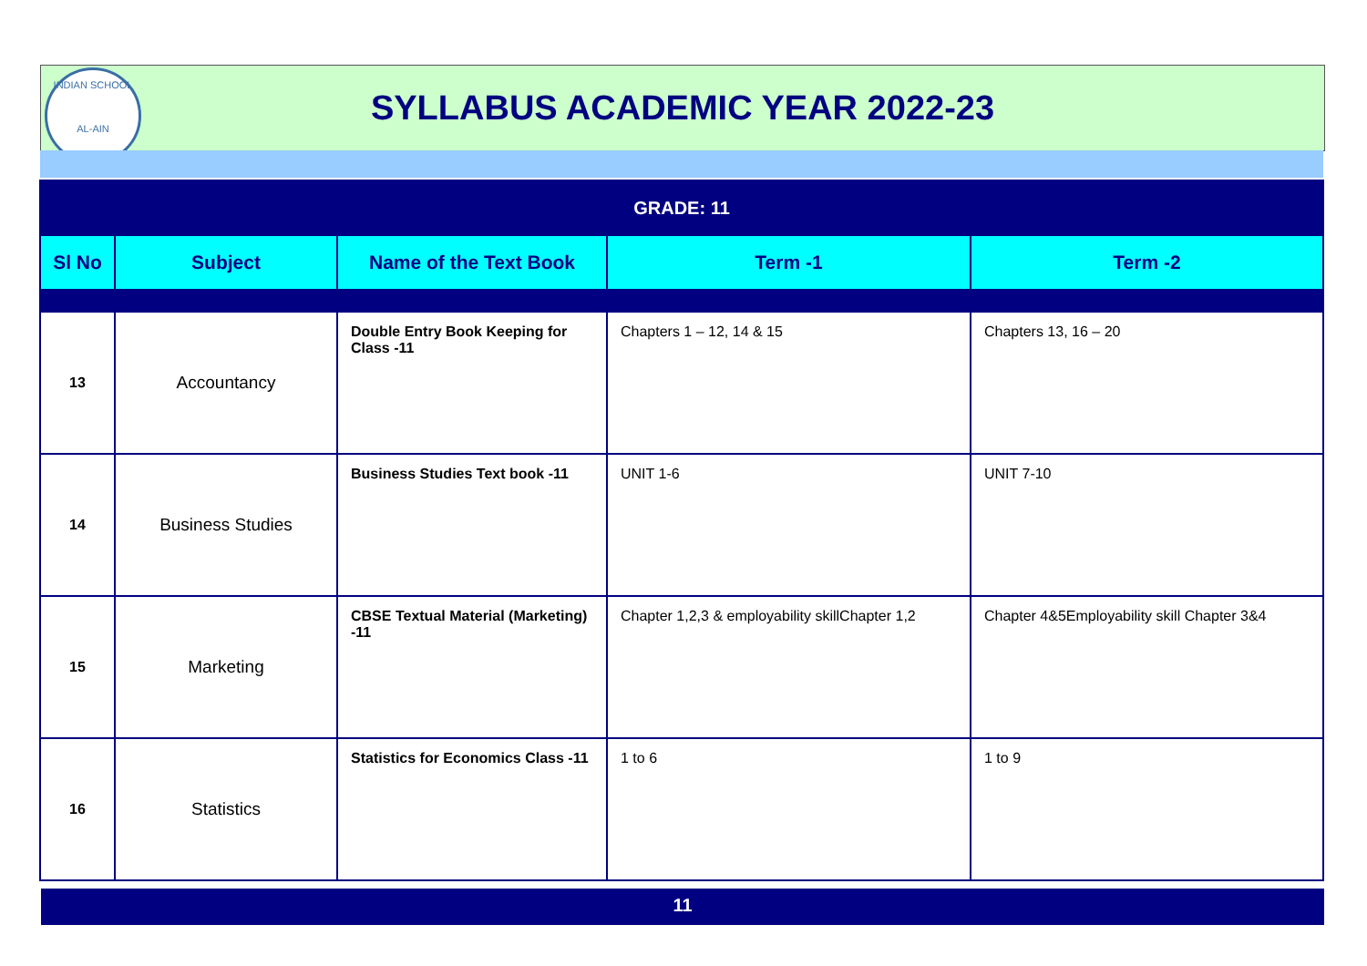INDIAN SCHOOL
AL-AIN
SYLLABUS ACADEMIC YEAR 2022-23
| GRADE: 11 | | | | |
| Sl No | Subject | Name of the Text Book | Term -1 | Term -2 |
| 13 | Accountancy | Double Entry Book Keeping for Class -11 | Chapters 1 – 12, 14 & 15 | Chapters 13, 16 – 20 |
| 14 | Business Studies | Business Studies Text book -11 | UNIT 1-6 | UNIT 7-10 |
| 15 | Marketing | CBSE Textual Material (Marketing) -11 | Chapter 1,2,3 & employability skillChapter 1,2 | Chapter 4&5Employability skill Chapter 3&4 |
| 16 | Statistics | Statistics for Economics Class -11 | 1 to 6 | 1 to 9 |
11